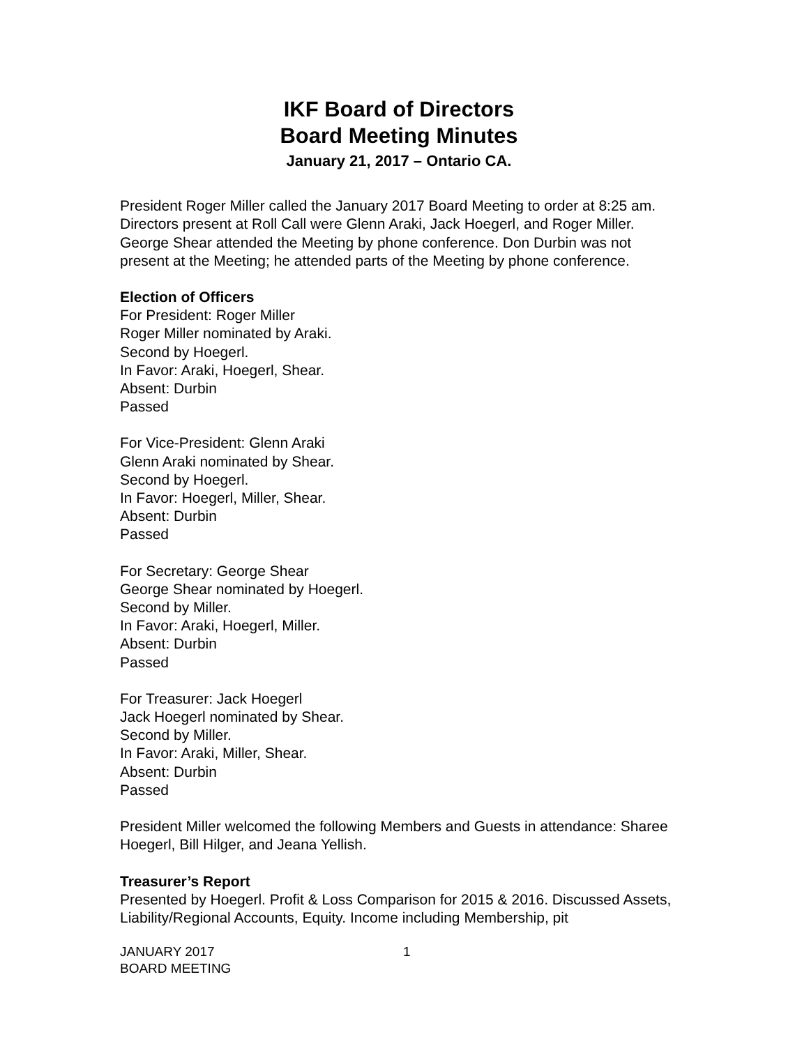IKF Board of Directors
Board Meeting Minutes
January 21, 2017 – Ontario CA.
President Roger Miller called the January 2017 Board Meeting to order at 8:25 am. Directors present at Roll Call were Glenn Araki, Jack Hoegerl, and Roger Miller. George Shear attended the Meeting by phone conference. Don Durbin was not present at the Meeting; he attended parts of the Meeting by phone conference.
Election of Officers
For President: Roger Miller
Roger Miller nominated by Araki.
Second by Hoegerl.
In Favor: Araki, Hoegerl, Shear.
Absent: Durbin
Passed
For Vice-President: Glenn Araki
Glenn Araki nominated by Shear.
Second by Hoegerl.
In Favor: Hoegerl, Miller, Shear.
Absent: Durbin
Passed
For Secretary: George Shear
George Shear nominated by Hoegerl.
Second by Miller.
In Favor: Araki, Hoegerl, Miller.
Absent: Durbin
Passed
For Treasurer: Jack Hoegerl
Jack Hoegerl nominated by Shear.
Second by Miller.
In Favor: Araki, Miller, Shear.
Absent: Durbin
Passed
President Miller welcomed the following Members and Guests in attendance: Sharee Hoegerl, Bill Hilger, and Jeana Yellish.
Treasurer’s Report
Presented by Hoegerl. Profit & Loss Comparison for 2015 & 2016. Discussed Assets, Liability/Regional Accounts, Equity. Income including Membership, pit
JANUARY 2017
BOARD MEETING
1